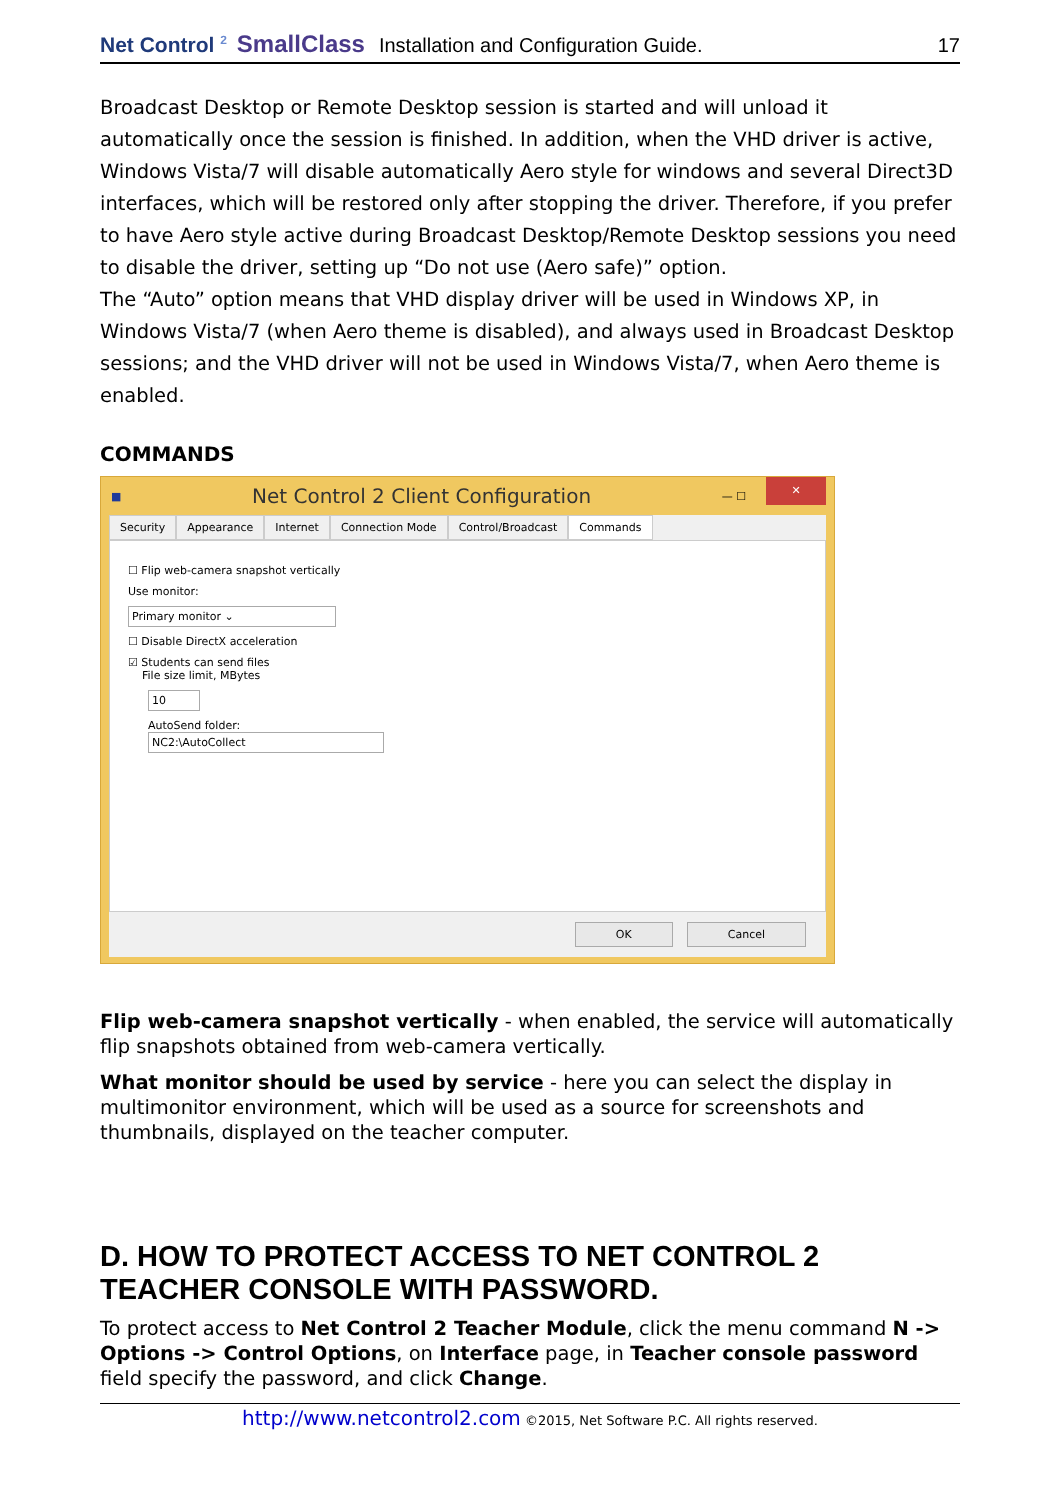Net Control <sup>2</sup> SmallClass Installation and Configuration Guide. 17
Broadcast Desktop or Remote Desktop session is started and will unload it automatically once the session is finished. In addition, when the VHD driver is active, Windows Vista/7 will disable automatically Aero style for windows and several Direct3D interfaces, which will be restored only after stopping the driver. Therefore, if you prefer to have Aero style active during Broadcast Desktop/Remote Desktop sessions you need to disable the driver, setting up “Do not use (Aero safe)” option.
The “Auto” option means that VHD display driver will be used in Windows XP, in Windows Vista/7 (when Aero theme is disabled), and always used in Broadcast Desktop sessions; and the VHD driver will not be used in Windows Vista/7, when Aero theme is enabled.
COMMANDS
■ Net Control 2 Client Configuration — ☐ ✕
Security Appearance Internet Connection Mode Control/Broadcast Commands
☐ Flip web-camera snapshot vertically
Use monitor:
Primary monitor ⌄
☐ Disable DirectX acceleration
☑ Students can send files
File size limit, MBytes
10
AutoSend folder:
NC2:\AutoCollect
OK Cancel
Flip web-camera snapshot vertically - when enabled, the service will automatically flip snapshots obtained from web-camera vertically.
What monitor should be used by service - here you can select the display in multimonitor environment, which will be used as a source for screenshots and thumbnails, displayed on the teacher computer.
D. HOW TO PROTECT ACCESS TO NET CONTROL 2 TEACHER CONSOLE WITH PASSWORD.
To protect access to Net Control 2 Teacher Module, click the menu command N -> Options -> Control Options, on Interface page, in Teacher console password field specify the password, and click Change.
http://www.netcontrol2.com ©2015, Net Software P.C. All rights reserved.